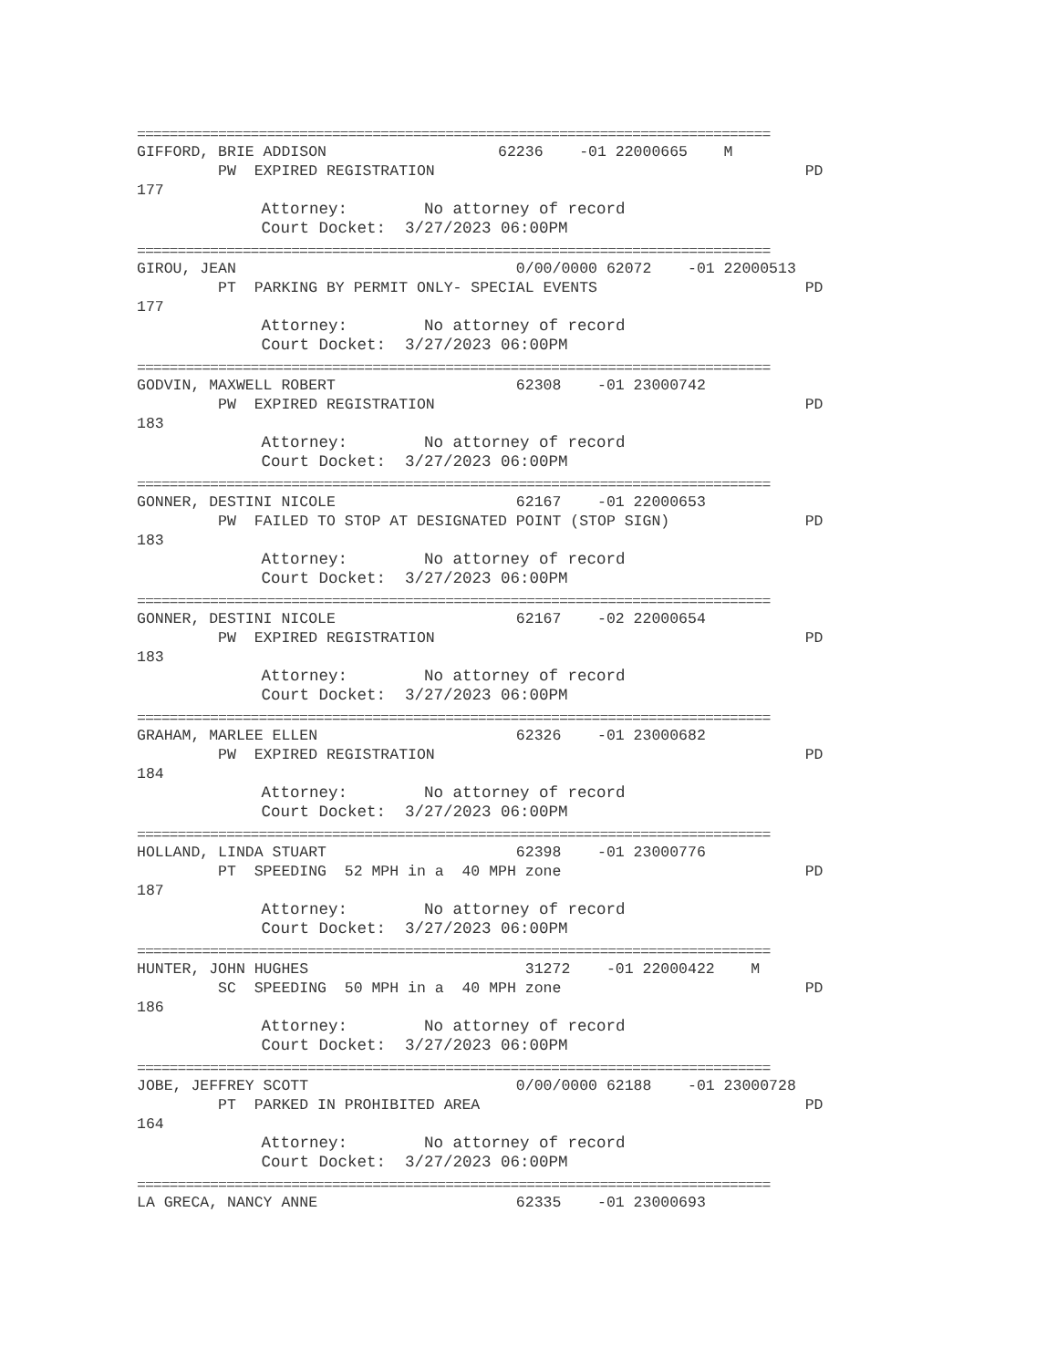==============================================================================
GIFFORD, BRIE ADDISON 62236 -01 22000665 M
PW EXPIRED REGISTRATION PD
177
Attorney: No attorney of record
Court Docket: 3/27/2023 06:00PM
==============================================================================
GIROU, JEAN 0/00/0000 62072 -01 22000513
PT PARKING BY PERMIT ONLY- SPECIAL EVENTS PD
177
Attorney: No attorney of record
Court Docket: 3/27/2023 06:00PM
==============================================================================
GODVIN, MAXWELL ROBERT 62308 -01 23000742
PW EXPIRED REGISTRATION PD
183
Attorney: No attorney of record
Court Docket: 3/27/2023 06:00PM
==============================================================================
GONNER, DESTINI NICOLE 62167 -01 22000653
PW FAILED TO STOP AT DESIGNATED POINT (STOP SIGN) PD
183
Attorney: No attorney of record
Court Docket: 3/27/2023 06:00PM
==============================================================================
GONNER, DESTINI NICOLE 62167 -02 22000654
PW EXPIRED REGISTRATION PD
183
Attorney: No attorney of record
Court Docket: 3/27/2023 06:00PM
==============================================================================
GRAHAM, MARLEE ELLEN 62326 -01 23000682
PW EXPIRED REGISTRATION PD
184
Attorney: No attorney of record
Court Docket: 3/27/2023 06:00PM
==============================================================================
HOLLAND, LINDA STUART 62398 -01 23000776
PT SPEEDING 52 MPH in a 40 MPH zone PD
187
Attorney: No attorney of record
Court Docket: 3/27/2023 06:00PM
==============================================================================
HUNTER, JOHN HUGHES 31272 -01 22000422 M
SC SPEEDING 50 MPH in a 40 MPH zone PD
186
Attorney: No attorney of record
Court Docket: 3/27/2023 06:00PM
==============================================================================
JOBE, JEFFREY SCOTT 0/00/0000 62188 -01 23000728
PT PARKED IN PROHIBITED AREA PD
164
Attorney: No attorney of record
Court Docket: 3/27/2023 06:00PM
==============================================================================
LA GRECA, NANCY ANNE 62335 -01 23000693